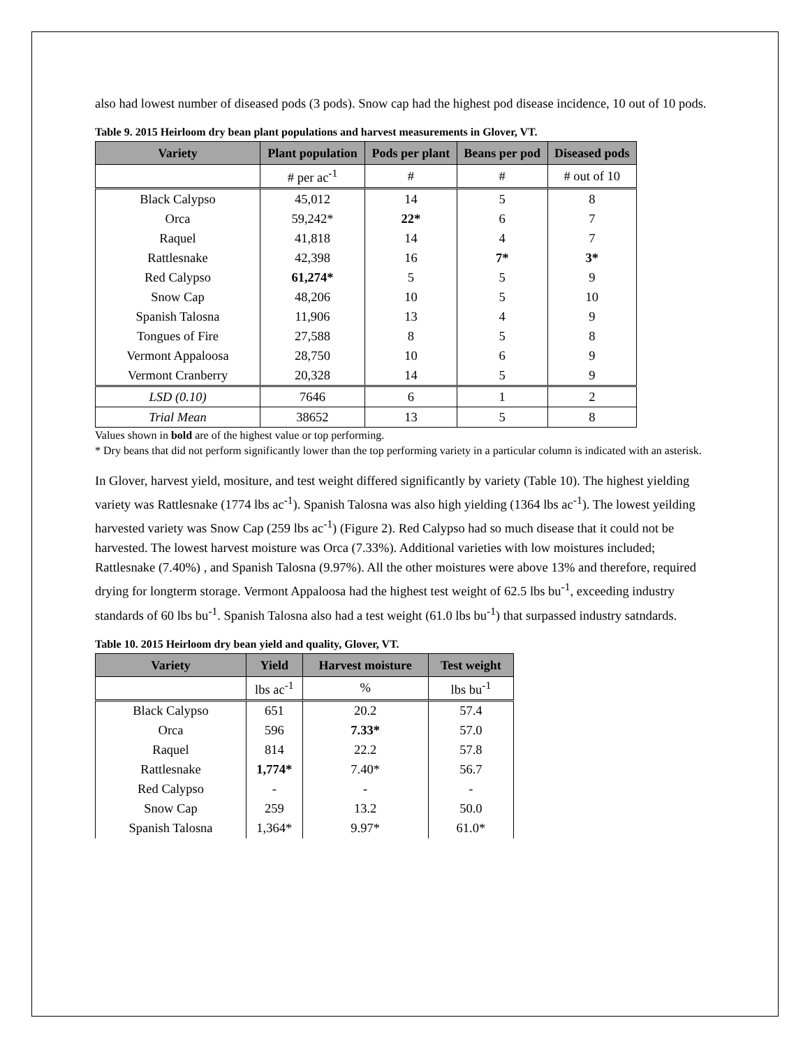also had lowest number of diseased pods (3 pods). Snow cap had the highest pod disease incidence, 10 out of 10 pods.
Table 9. 2015 Heirloom dry bean plant populations and harvest measurements in Glover, VT.
| Variety | Plant population | Pods per plant | Beans per pod | Diseased pods |
| --- | --- | --- | --- | --- |
| | # per ac<sup>-1</sup> | # | # | # out of 10 |
| Black Calypso | 45,012 | 14 | 5 | 8 |
| Orca | 59,242* | 22* | 6 | 7 |
| Raquel | 41,818 | 14 | 4 | 7 |
| Rattlesnake | 42,398 | 16 | 7* | 3* |
| Red Calypso | 61,274* | 5 | 5 | 9 |
| Snow Cap | 48,206 | 10 | 5 | 10 |
| Spanish Talosna | 11,906 | 13 | 4 | 9 |
| Tongues of Fire | 27,588 | 8 | 5 | 8 |
| Vermont Appaloosa | 28,750 | 10 | 6 | 9 |
| Vermont Cranberry | 20,328 | 14 | 5 | 9 |
| LSD (0.10) | 7646 | 6 | 1 | 2 |
| Trial Mean | 38652 | 13 | 5 | 8 |
Values shown in bold are of the highest value or top performing.
* Dry beans that did not perform significantly lower than the top performing variety in a particular column is indicated with an asterisk.
In Glover, harvest yield, mositure, and test weight differed significantly by variety (Table 10). The highest yielding variety was Rattlesnake (1774 lbs ac<sup>-1</sup>). Spanish Talosna was also high yielding (1364 lbs ac<sup>-1</sup>). The lowest yeilding harvested variety was Snow Cap (259 lbs ac<sup>-1</sup>) (Figure 2). Red Calypso had so much disease that it could not be harvested. The lowest harvest moisture was Orca (7.33%). Additional varieties with low moistures included; Rattlesnake (7.40%) , and Spanish Talosna (9.97%). All the other moistures were above 13% and therefore, required drying for longterm storage. Vermont Appaloosa had the highest test weight of 62.5 lbs bu<sup>-1</sup>, exceeding industry standards of 60 lbs bu<sup>-1</sup>. Spanish Talosna also had a test weight (61.0 lbs bu<sup>-1</sup>) that surpassed industry satndards.
Table 10. 2015 Heirloom dry bean yield and quality, Glover, VT.
| Variety | Yield | Harvest moisture | Test weight |
| --- | --- | --- | --- |
| | lbs ac<sup>-1</sup> | % | lbs bu<sup>-1</sup> |
| Black Calypso | 651 | 20.2 | 57.4 |
| Orca | 596 | 7.33* | 57.0 |
| Raquel | 814 | 22.2 | 57.8 |
| Rattlesnake | 1,774* | 7.40* | 56.7 |
| Red Calypso | - | - | - |
| Snow Cap | 259 | 13.2 | 50.0 |
| Spanish Talosna | 1,364* | 9.97* | 61.0* |